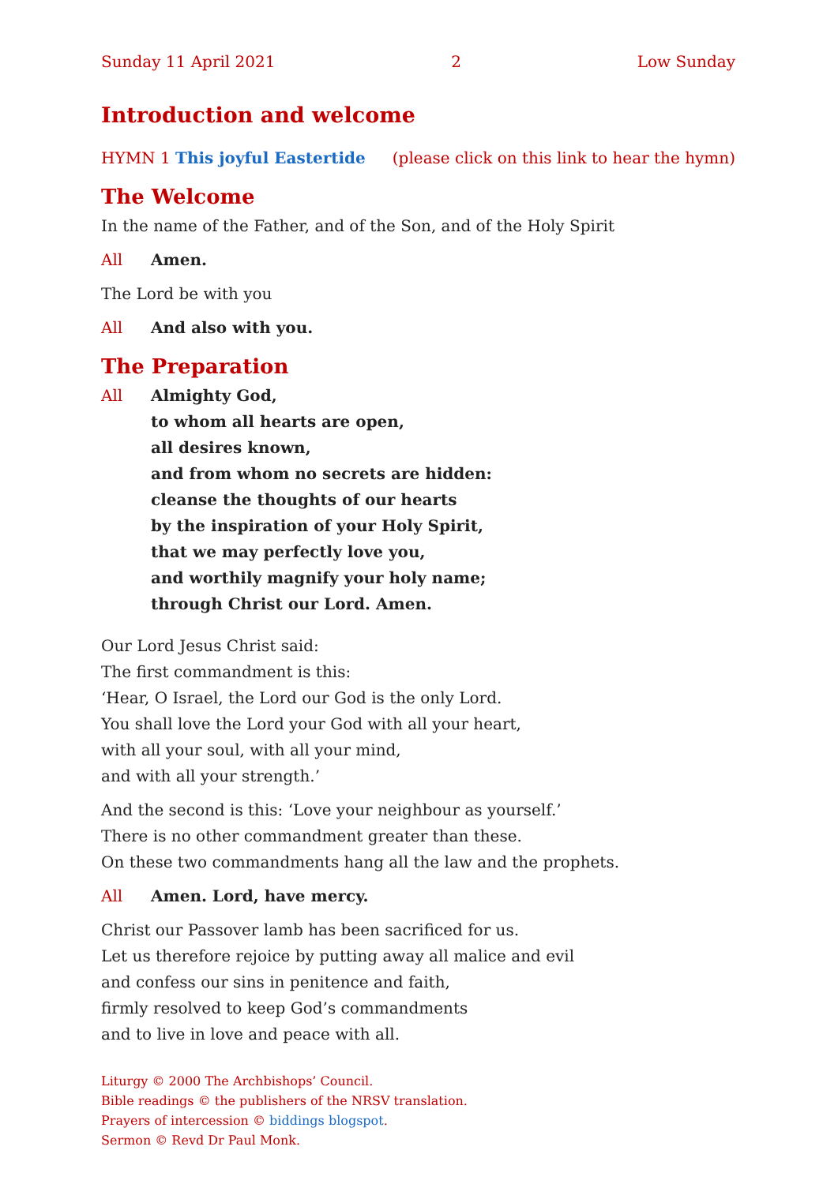Sunday 11 April 2021 2 Low Sunday
Introduction and welcome
HYMN 1 This joyful Eastertide (please click on this link to hear the hymn)
The Welcome
In the name of the Father, and of the Son, and of the Holy Spirit
All Amen.
The Lord be with you
All And also with you.
The Preparation
All Almighty God,
to whom all hearts are open,
all desires known,
and from whom no secrets are hidden:
cleanse the thoughts of our hearts
by the inspiration of your Holy Spirit,
that we may perfectly love you,
and worthily magnify your holy name;
through Christ our Lord. Amen.
Our Lord Jesus Christ said:
The first commandment is this:
‘Hear, O Israel, the Lord our God is the only Lord.
You shall love the Lord your God with all your heart,
with all your soul, with all your mind,
and with all your strength.’
And the second is this: ‘Love your neighbour as yourself.’
There is no other commandment greater than these.
On these two commandments hang all the law and the prophets.
All Amen. Lord, have mercy.
Christ our Passover lamb has been sacrificed for us.
Let us therefore rejoice by putting away all malice and evil
and confess our sins in penitence and faith,
firmly resolved to keep God’s commandments
and to live in love and peace with all.
Liturgy © 2000 The Archbishops’ Council.
Bible readings © the publishers of the NRSV translation.
Prayers of intercession © biddings blogspot.
Sermon © Revd Dr Paul Monk.